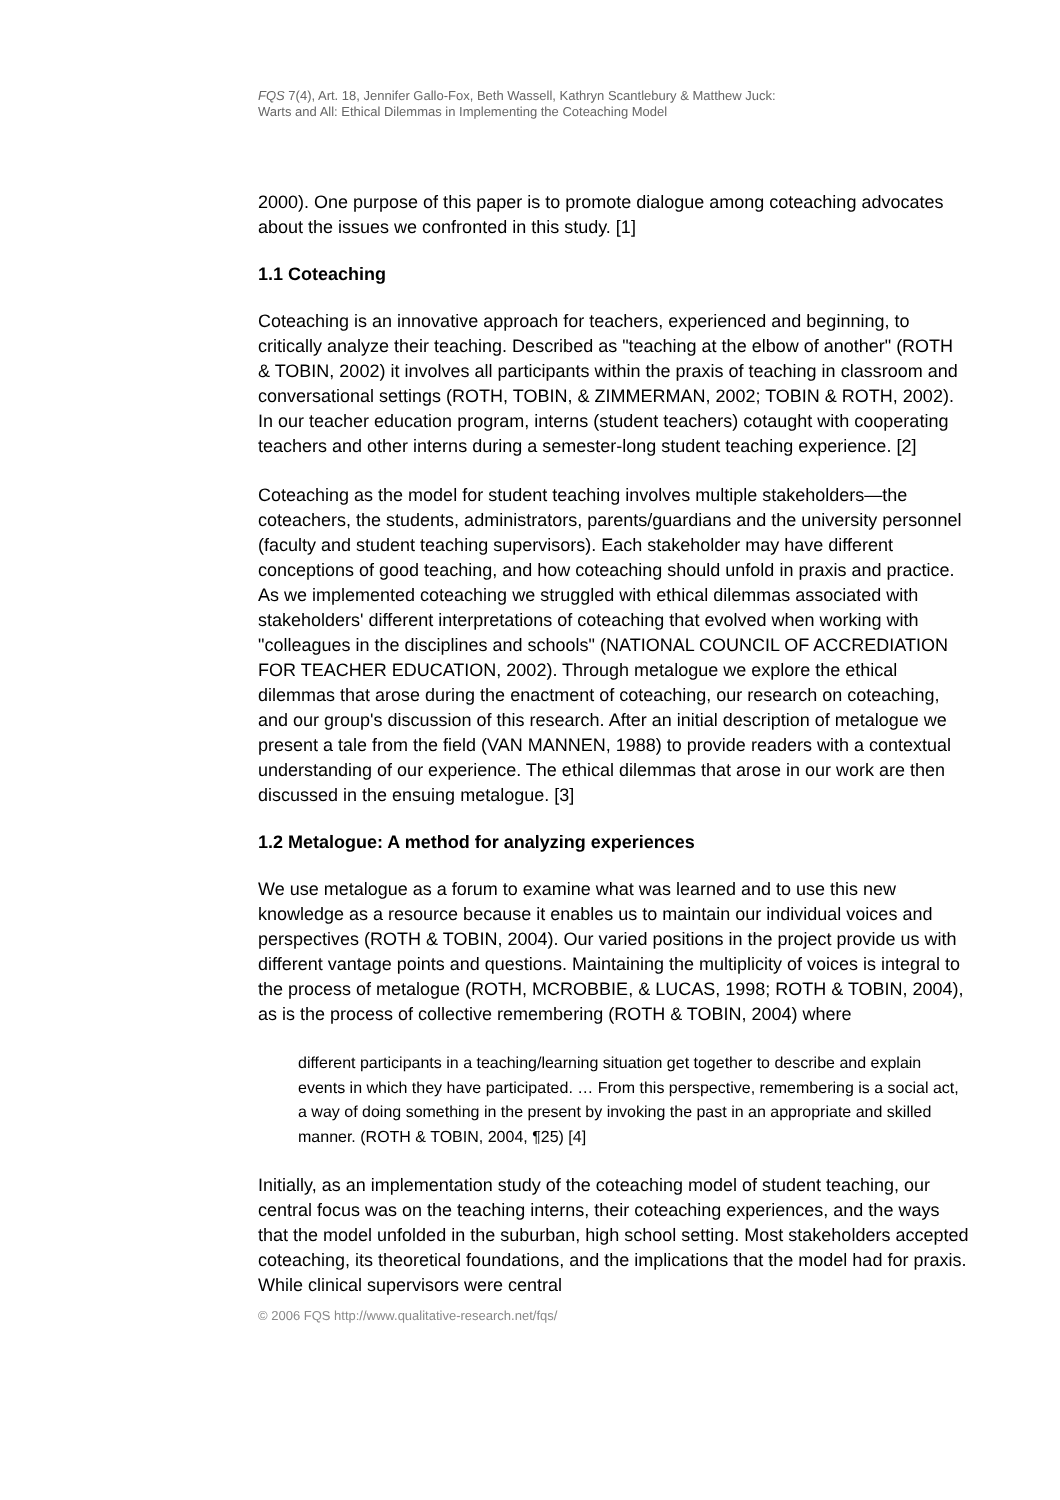FQS 7(4), Art. 18, Jennifer Gallo-Fox, Beth Wassell, Kathryn Scantlebury & Matthew Juck:
Warts and All: Ethical Dilemmas in Implementing the Coteaching Model
2000). One purpose of this paper is to promote dialogue among coteaching advocates about the issues we confronted in this study. [1]
1.1 Coteaching
Coteaching is an innovative approach for teachers, experienced and beginning, to critically analyze their teaching. Described as "teaching at the elbow of another" (ROTH & TOBIN, 2002) it involves all participants within the praxis of teaching in classroom and conversational settings (ROTH, TOBIN, & ZIMMERMAN, 2002; TOBIN & ROTH, 2002). In our teacher education program, interns (student teachers) cotaught with cooperating teachers and other interns during a semester-long student teaching experience. [2]
Coteaching as the model for student teaching involves multiple stakeholders—the coteachers, the students, administrators, parents/guardians and the university personnel (faculty and student teaching supervisors). Each stakeholder may have different conceptions of good teaching, and how coteaching should unfold in praxis and practice. As we implemented coteaching we struggled with ethical dilemmas associated with stakeholders' different interpretations of coteaching that evolved when working with "colleagues in the disciplines and schools" (NATIONAL COUNCIL OF ACCREDIATION FOR TEACHER EDUCATION, 2002). Through metalogue we explore the ethical dilemmas that arose during the enactment of coteaching, our research on coteaching, and our group's discussion of this research. After an initial description of metalogue we present a tale from the field (VAN MANNEN, 1988) to provide readers with a contextual understanding of our experience. The ethical dilemmas that arose in our work are then discussed in the ensuing metalogue. [3]
1.2 Metalogue: A method for analyzing experiences
We use metalogue as a forum to examine what was learned and to use this new knowledge as a resource because it enables us to maintain our individual voices and perspectives (ROTH & TOBIN, 2004). Our varied positions in the project provide us with different vantage points and questions. Maintaining the multiplicity of voices is integral to the process of metalogue (ROTH, MCROBBIE, & LUCAS, 1998; ROTH & TOBIN, 2004), as is the process of collective remembering (ROTH & TOBIN, 2004) where
different participants in a teaching/learning situation get together to describe and explain events in which they have participated. … From this perspective, remembering is a social act, a way of doing something in the present by invoking the past in an appropriate and skilled manner. (ROTH & TOBIN, 2004, ¶25) [4]
Initially, as an implementation study of the coteaching model of student teaching, our central focus was on the teaching interns, their coteaching experiences, and the ways that the model unfolded in the suburban, high school setting. Most stakeholders accepted coteaching, its theoretical foundations, and the implications that the model had for praxis. While clinical supervisors were central
© 2006 FQS http://www.qualitative-research.net/fqs/